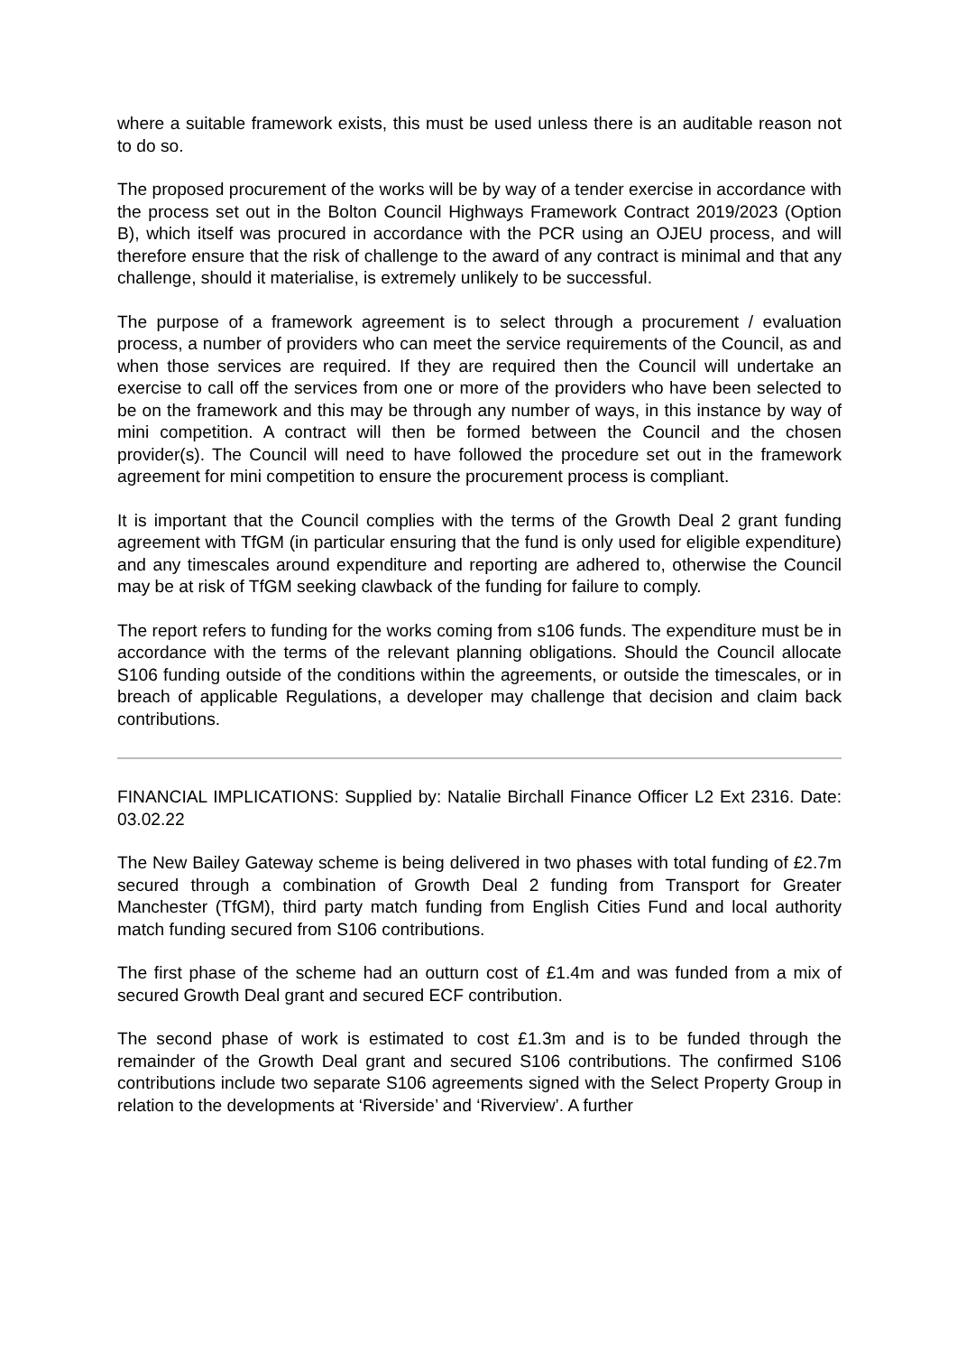where a suitable framework exists, this must be used unless there is an auditable reason not to do so.
The proposed procurement of the works will be by way of a tender exercise in accordance with the process set out in the Bolton Council Highways Framework Contract 2019/2023 (Option B), which itself was procured in accordance with the PCR using an OJEU process, and will therefore ensure that the risk of challenge to the award of any contract is minimal and that any challenge, should it materialise, is extremely unlikely to be successful.
The purpose of a framework agreement is to select through a procurement / evaluation process, a number of providers who can meet the service requirements of the Council, as and when those services are required. If they are required then the Council will undertake an exercise to call off the services from one or more of the providers who have been selected to be on the framework and this may be through any number of ways, in this instance by way of mini competition. A contract will then be formed between the Council and the chosen provider(s). The Council will need to have followed the procedure set out in the framework agreement for mini competition to ensure the procurement process is compliant.
It is important that the Council complies with the terms of the Growth Deal 2 grant funding agreement with TfGM (in particular ensuring that the fund is only used for eligible expenditure) and any timescales around expenditure and reporting are adhered to, otherwise the Council may be at risk of TfGM seeking clawback of the funding for failure to comply.
The report refers to funding for the works coming from s106 funds. The expenditure must be in accordance with the terms of the relevant planning obligations. Should the Council allocate S106 funding outside of the conditions within the agreements, or outside the timescales, or in breach of applicable Regulations, a developer may challenge that decision and claim back contributions.
FINANCIAL IMPLICATIONS: Supplied by: Natalie Birchall Finance Officer L2 Ext 2316. Date: 03.02.22
The New Bailey Gateway scheme is being delivered in two phases with total funding of £2.7m secured through a combination of Growth Deal 2 funding from Transport for Greater Manchester (TfGM), third party match funding from English Cities Fund and local authority match funding secured from S106 contributions.
The first phase of the scheme had an outturn cost of £1.4m and was funded from a mix of secured Growth Deal grant and secured ECF contribution.
The second phase of work is estimated to cost £1.3m and is to be funded through the remainder of the Growth Deal grant and secured S106 contributions. The confirmed S106 contributions include two separate S106 agreements signed with the Select Property Group in relation to the developments at ‘Riverside’ and ‘Riverview’. A further